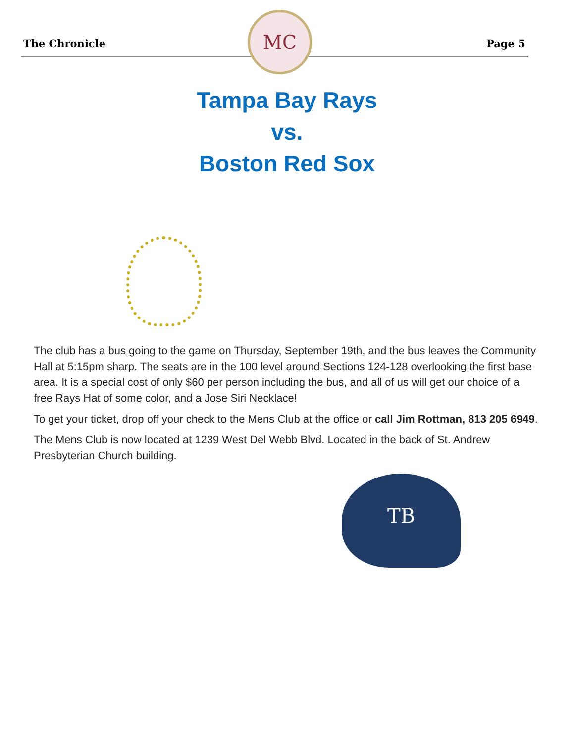The Chronicle
MC
Page 5
Tampa Bay Rays
vs.
Boston Red Sox
The club has a bus going to the game on Thursday, September 19th, and the bus leaves the Community Hall at 5:15pm sharp. The seats are in the 100 level around Sections 124-128 overlooking the first base area. It is a special cost of only $60 per person including the bus, and all of us will get our choice of a free Rays Hat of some color, and a Jose Siri Necklace!
To get your ticket, drop off your check to the Mens Club at the office or call Jim Rottman, 813 205 6949.
The Mens Club is now located at 1239 West Del Webb Blvd. Located in the back of St. Andrew Presbyterian Church building.
TB